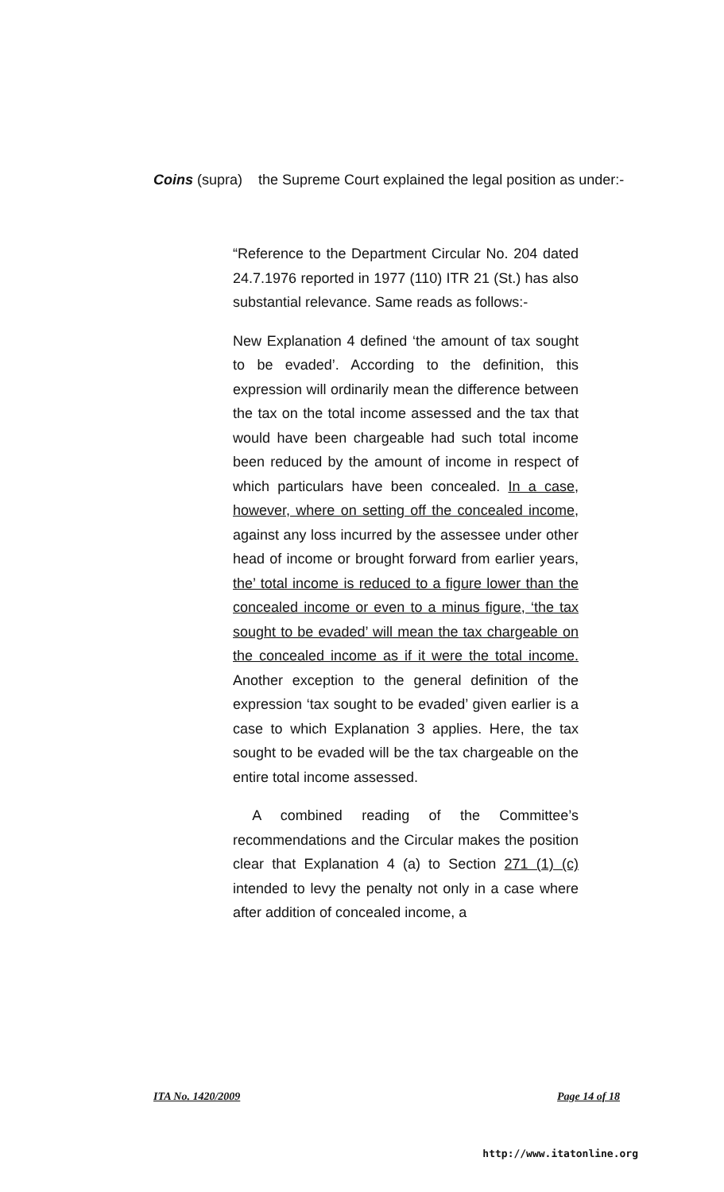Coins (supra) the Supreme Court explained the legal position as under:-
“Reference to the Department Circular No. 204 dated 24.7.1976 reported in 1977 (110) ITR 21 (St.) has also substantial relevance. Same reads as follows:-
New Explanation 4 defined ‘the amount of tax sought to be evaded’. According to the definition, this expression will ordinarily mean the difference between the tax on the total income assessed and the tax that would have been chargeable had such total income been reduced by the amount of income in respect of which particulars have been concealed. In a case, however, where on setting off the concealed income, against any loss incurred by the assessee under other head of income or brought forward from earlier years, the’ total income is reduced to a figure lower than the concealed income or even to a minus figure, ‘the tax sought to be evaded’ will mean the tax chargeable on the concealed income as if it were the total income. Another exception to the general definition of the expression ‘tax sought to be evaded’ given earlier is a case to which Explanation 3 applies. Here, the tax sought to be evaded will be the tax chargeable on the entire total income assessed.
A combined reading of the Committee’s recommendations and the Circular makes the position clear that Explanation 4 (a) to Section 271 (1) (c) intended to levy the penalty not only in a case where after addition of concealed income, a
ITA No. 1420/2009 Page 14 of 18
http://www.itatonline.org